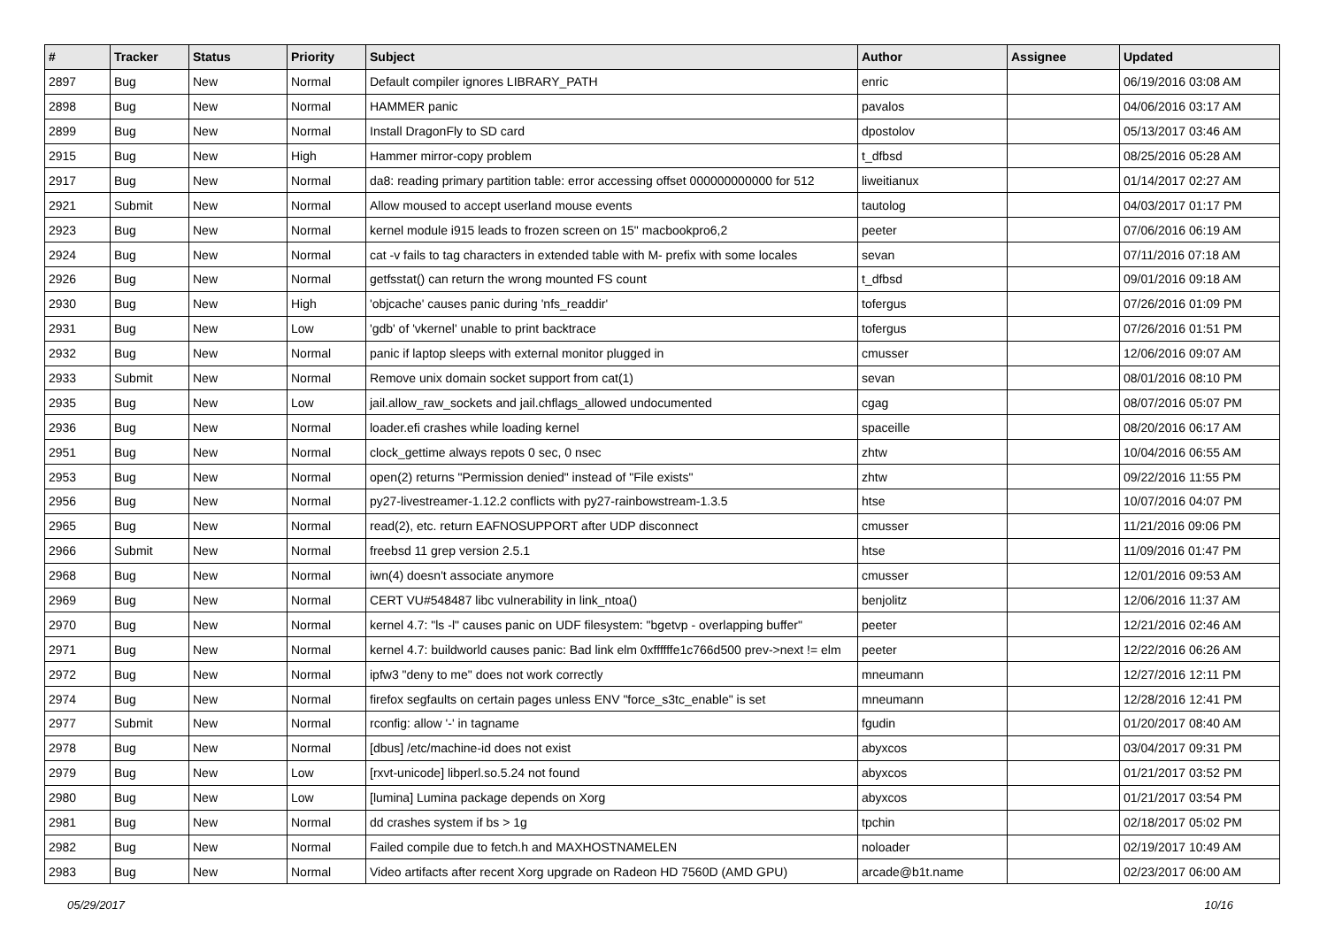| # | Tracker | Status | Priority | Subject | Author | Assignee | Updated |
| --- | --- | --- | --- | --- | --- | --- | --- |
| 2897 | Bug | New | Normal | Default compiler ignores LIBRARY_PATH | enric | | 06/19/2016 03:08 AM |
| 2898 | Bug | New | Normal | HAMMER panic | pavalos | | 04/06/2016 03:17 AM |
| 2899 | Bug | New | Normal | Install DragonFly to SD card | dpostolov | | 05/13/2017 03:46 AM |
| 2915 | Bug | New | High | Hammer mirror-copy problem | t_dfbsd | | 08/25/2016 05:28 AM |
| 2917 | Bug | New | Normal | da8: reading primary partition table: error accessing offset 000000000000 for 512 | liweitianux | | 01/14/2017 02:27 AM |
| 2921 | Submit | New | Normal | Allow moused to accept userland mouse events | tautolog | | 04/03/2017 01:17 PM |
| 2923 | Bug | New | Normal | kernel module i915 leads to frozen screen on 15" macbookpro6,2 | peeter | | 07/06/2016 06:19 AM |
| 2924 | Bug | New | Normal | cat -v fails to tag characters in extended table with M- prefix with some locales | sevan | | 07/11/2016 07:18 AM |
| 2926 | Bug | New | Normal | getfsstat() can return the wrong mounted FS count | t_dfbsd | | 09/01/2016 09:18 AM |
| 2930 | Bug | New | High | 'objcache' causes panic during 'nfs_readdir' | tofergus | | 07/26/2016 01:09 PM |
| 2931 | Bug | New | Low | 'gdb' of 'vkernel' unable to print backtrace | tofergus | | 07/26/2016 01:51 PM |
| 2932 | Bug | New | Normal | panic if laptop sleeps with external monitor plugged in | cmusser | | 12/06/2016 09:07 AM |
| 2933 | Submit | New | Normal | Remove unix domain socket support from cat(1) | sevan | | 08/01/2016 08:10 PM |
| 2935 | Bug | New | Low | jail.allow_raw_sockets and jail.chflags_allowed undocumented | cgag | | 08/07/2016 05:07 PM |
| 2936 | Bug | New | Normal | loader.efi crashes while loading kernel | spaceille | | 08/20/2016 06:17 AM |
| 2951 | Bug | New | Normal | clock_gettime always repots 0 sec, 0 nsec | zhtw | | 10/04/2016 06:55 AM |
| 2953 | Bug | New | Normal | open(2) returns "Permission denied" instead of "File exists" | zhtw | | 09/22/2016 11:55 PM |
| 2956 | Bug | New | Normal | py27-livestreamer-1.12.2 conflicts with py27-rainbowstream-1.3.5 | htse | | 10/07/2016 04:07 PM |
| 2965 | Bug | New | Normal | read(2), etc. return EAFNOSUPPORT after UDP disconnect | cmusser | | 11/21/2016 09:06 PM |
| 2966 | Submit | New | Normal | freebsd 11 grep version 2.5.1 | htse | | 11/09/2016 01:47 PM |
| 2968 | Bug | New | Normal | iwn(4) doesn't associate anymore | cmusser | | 12/01/2016 09:53 AM |
| 2969 | Bug | New | Normal | CERT VU#548487 libc vulnerability in link_ntoa() | benjolitz | | 12/06/2016 11:37 AM |
| 2970 | Bug | New | Normal | kernel 4.7: "ls -l" causes panic on UDF filesystem: "bgetvp - overlapping buffer" | peeter | | 12/21/2016 02:46 AM |
| 2971 | Bug | New | Normal | kernel 4.7: buildworld causes panic: Bad link elm 0xffffffe1c766d500 prev->next != elm | peeter | | 12/22/2016 06:26 AM |
| 2972 | Bug | New | Normal | ipfw3 "deny to me" does not work correctly | mneumann | | 12/27/2016 12:11 PM |
| 2974 | Bug | New | Normal | firefox segfaults on certain pages unless ENV "force_s3tc_enable" is set | mneumann | | 12/28/2016 12:41 PM |
| 2977 | Submit | New | Normal | rconfig: allow '-' in tagname | fgudin | | 01/20/2017 08:40 AM |
| 2978 | Bug | New | Normal | [dbus] /etc/machine-id does not exist | abyxcos | | 03/04/2017 09:31 PM |
| 2979 | Bug | New | Low | [rxvt-unicode] libperl.so.5.24 not found | abyxcos | | 01/21/2017 03:52 PM |
| 2980 | Bug | New | Low | [lumina] Lumina package depends on Xorg | abyxcos | | 01/21/2017 03:54 PM |
| 2981 | Bug | New | Normal | dd crashes system if bs > 1g | tpchin | | 02/18/2017 05:02 PM |
| 2982 | Bug | New | Normal | Failed compile due to fetch.h and MAXHOSTNAMELEN | noloader | | 02/19/2017 10:49 AM |
| 2983 | Bug | New | Normal | Video artifacts after recent Xorg upgrade on Radeon HD 7560D (AMD GPU) | arcade@b1t.name | | 02/23/2017 06:00 AM |
05/29/2017 10/16